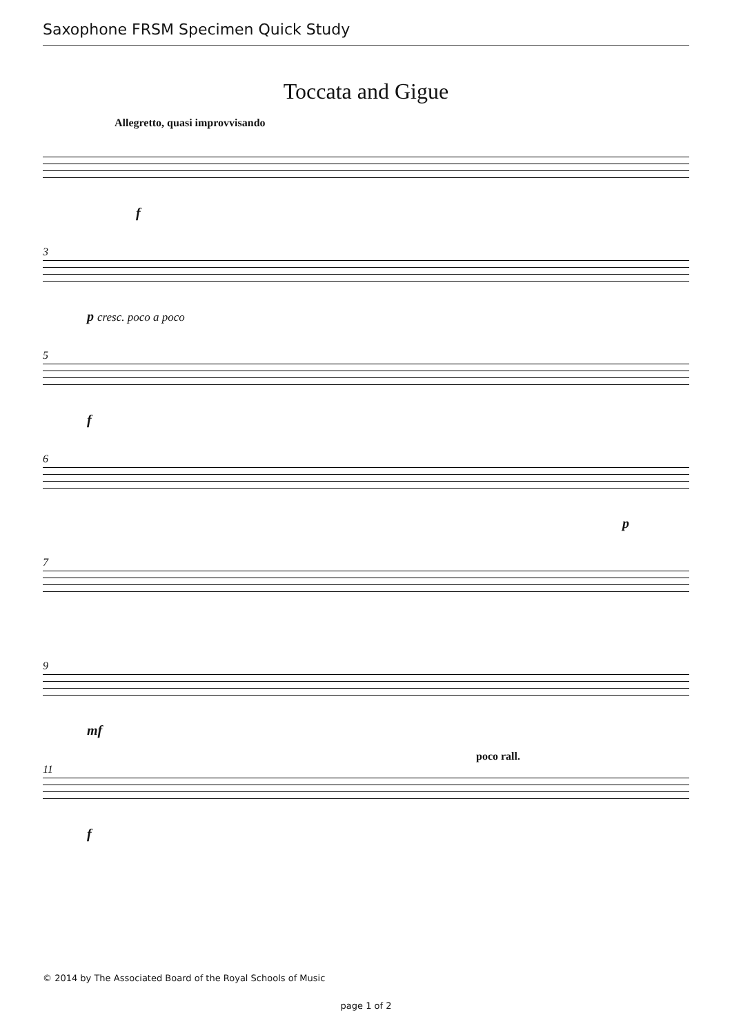Saxophone FRSM Specimen Quick Study
Toccata and Gigue
Allegretto, quasi improvvisando
f
3
p cresc. poco a poco
5
f
6
p
7
9
mf
11 poco rall.
f
© 2014 by The Associated Board of the Royal Schools of Music
page 1 of 2